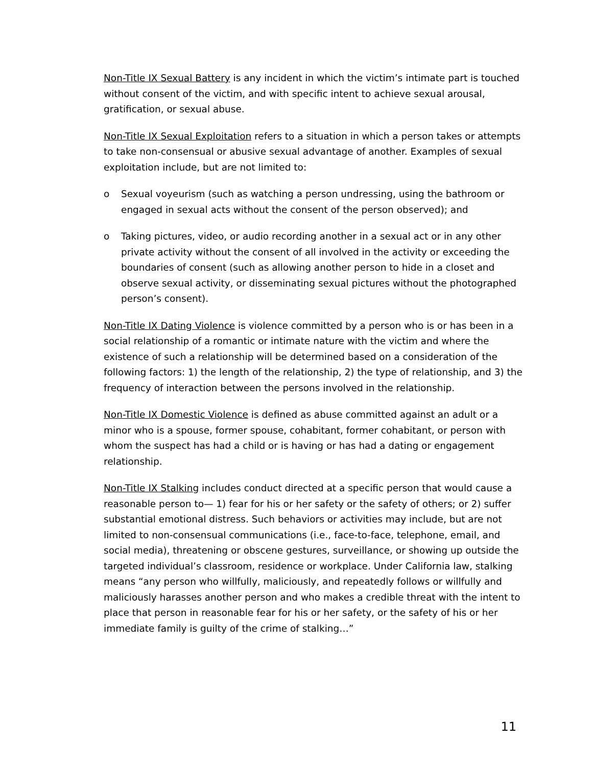Non-Title IX Sexual Battery is any incident in which the victim’s intimate part is touched without consent of the victim, and with specific intent to achieve sexual arousal, gratification, or sexual abuse.
Non-Title IX Sexual Exploitation refers to a situation in which a person takes or attempts to take non-consensual or abusive sexual advantage of another. Examples of sexual exploitation include, but are not limited to:
o Sexual voyeurism (such as watching a person undressing, using the bathroom or engaged in sexual acts without the consent of the person observed); and
o Taking pictures, video, or audio recording another in a sexual act or in any other private activity without the consent of all involved in the activity or exceeding the boundaries of consent (such as allowing another person to hide in a closet and observe sexual activity, or disseminating sexual pictures without the photographed person’s consent).
Non-Title IX Dating Violence is violence committed by a person who is or has been in a social relationship of a romantic or intimate nature with the victim and where the existence of such a relationship will be determined based on a consideration of the following factors: 1) the length of the relationship, 2) the type of relationship, and 3) the frequency of interaction between the persons involved in the relationship.
Non-Title IX Domestic Violence is defined as abuse committed against an adult or a minor who is a spouse, former spouse, cohabitant, former cohabitant, or person with whom the suspect has had a child or is having or has had a dating or engagement relationship.
Non-Title IX Stalking includes conduct directed at a specific person that would cause a reasonable person to— 1) fear for his or her safety or the safety of others; or 2) suffer substantial emotional distress. Such behaviors or activities may include, but are not limited to non-consensual communications (i.e., face-to-face, telephone, email, and social media), threatening or obscene gestures, surveillance, or showing up outside the targeted individual’s classroom, residence or workplace. Under California law, stalking means “any person who willfully, maliciously, and repeatedly follows or willfully and maliciously harasses another person and who makes a credible threat with the intent to place that person in reasonable fear for his or her safety, or the safety of his or her immediate family is guilty of the crime of stalking…”
11